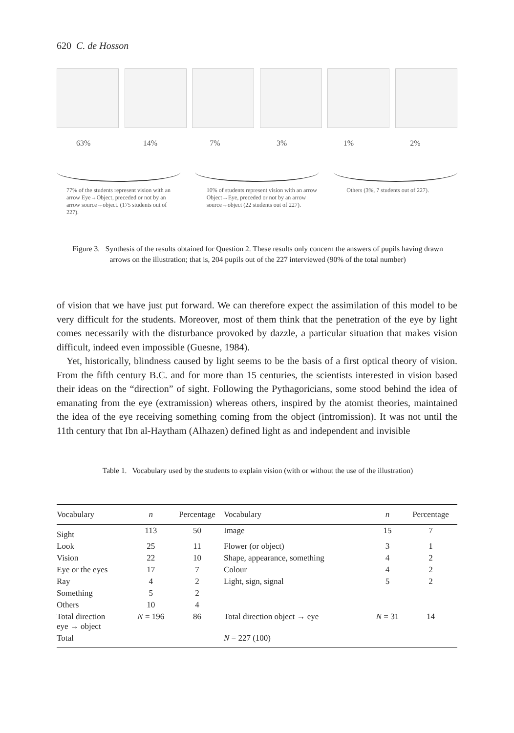620 C. de Hosson
63% 14% 7% 3% 1% 2%
77% of the students represent vision with an arrow Eye→Object, preceded or not by an arrow source→object. (175 students out of 227).
10% of students represent vision with an arrow Object→Eye, preceded or not by an arrow source→object (22 students out of 227).
Others (3%, 7 students out of 227).
Figure 3. Synthesis of the results obtained for Question 2. These results only concern the answers of pupils having drawn arrows on the illustration; that is, 204 pupils out of the 227 interviewed (90% of the total number)
of vision that we have just put forward. We can therefore expect the assimilation of this model to be very difficult for the students. Moreover, most of them think that the penetration of the eye by light comes necessarily with the disturbance provoked by dazzle, a particular situation that makes vision difficult, indeed even impossible (Guesne, 1984).
Yet, historically, blindness caused by light seems to be the basis of a first optical theory of vision. From the fifth century B.C. and for more than 15 centuries, the scientists interested in vision based their ideas on the “direction” of sight. Following the Pythagoricians, some stood behind the idea of emanating from the eye (extramission) whereas others, inspired by the atomist theories, maintained the idea of the eye receiving something coming from the object (intromission). It was not until the 11th century that Ibn al-Haytham (Alhazen) defined light as and independent and invisible
Table 1. Vocabulary used by the students to explain vision (with or without the use of the illustration)
| Vocabulary | n | Percentage | Vocabulary | n | Percentage |
| --- | --- | --- | --- | --- | --- |
| Sight | 113 | 50 | Image | 15 | 7 |
| Look | 25 | 11 | Flower (or object) | 3 | 1 |
| Vision | 22 | 10 | Shape, appearance, something | 4 | 2 |
| Eye or the eyes | 17 | 7 | Colour | 4 | 2 |
| Ray | 4 | 2 | Light, sign, signal | 5 | 2 |
| Something | 5 | 2 | | | |
| Others | 10 | 4 | | | |
| Total direction eye → object | N = 196 | 86 | Total direction object → eye | N = 31 | 14 |
| Total | | | N = 227 (100) | | |